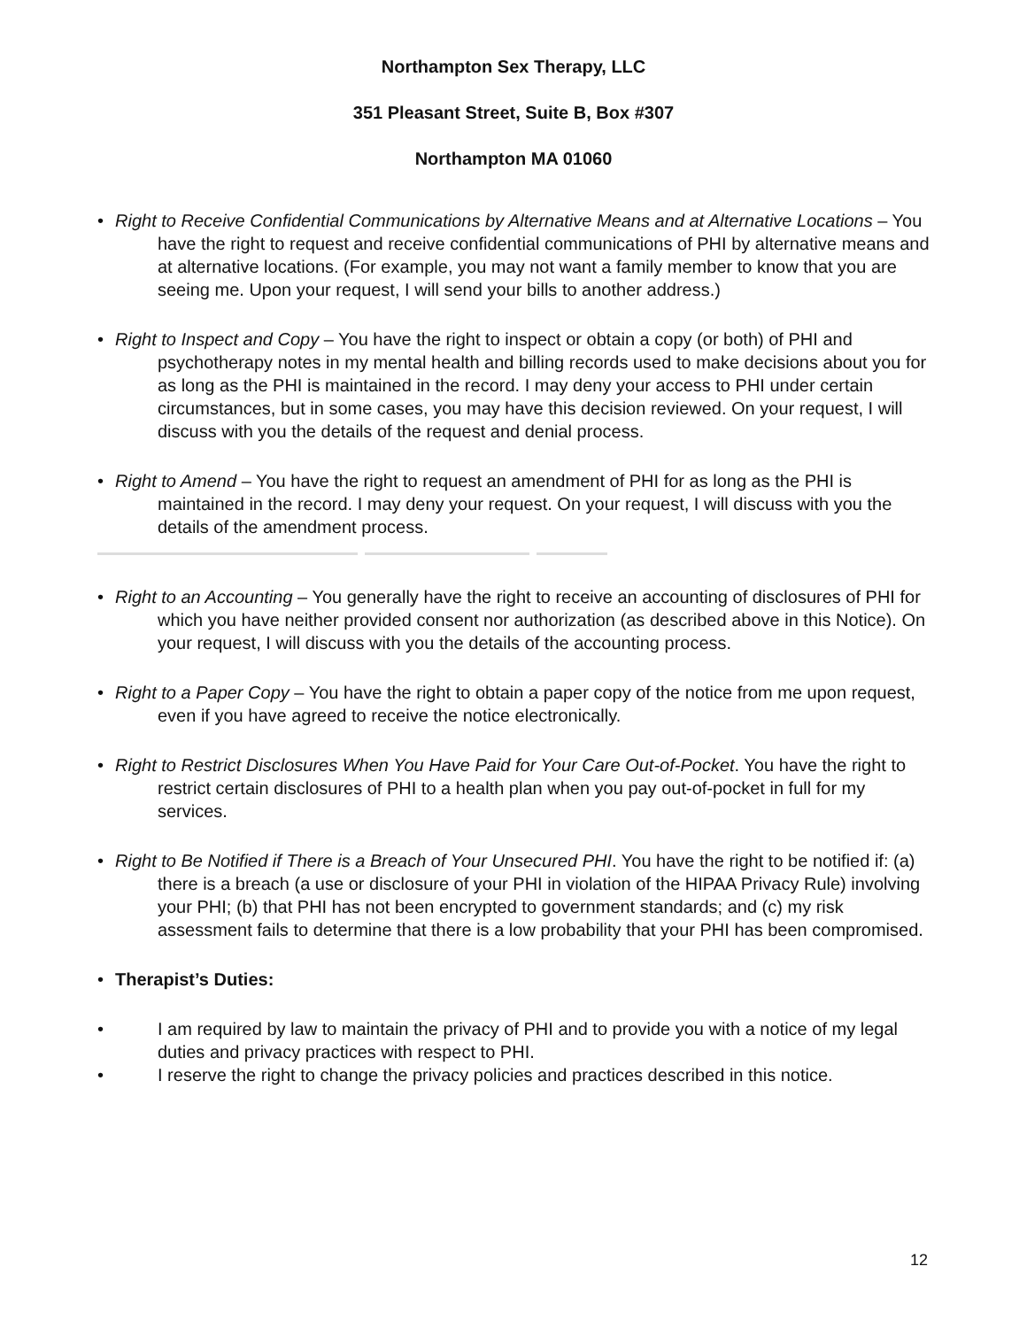Northampton Sex Therapy, LLC
351 Pleasant Street, Suite B, Box #307
Northampton MA 01060
• Right to Receive Confidential Communications by Alternative Means and at Alternative Locations – You have the right to request and receive confidential communications of PHI by alternative means and at alternative locations. (For example, you may not want a family member to know that you are seeing me. Upon your request, I will send your bills to another address.)
• Right to Inspect and Copy – You have the right to inspect or obtain a copy (or both) of PHI and psychotherapy notes in my mental health and billing records used to make decisions about you for as long as the PHI is maintained in the record. I may deny your access to PHI under certain circumstances, but in some cases, you may have this decision reviewed. On your request, I will discuss with you the details of the request and denial process.
• Right to Amend – You have the right to request an amendment of PHI for as long as the PHI is maintained in the record. I may deny your request. On your request, I will discuss with you the details of the amendment process.
• Right to an Accounting – You generally have the right to receive an accounting of disclosures of PHI for which you have neither provided consent nor authorization (as described above in this Notice). On your request, I will discuss with you the details of the accounting process.
• Right to a Paper Copy – You have the right to obtain a paper copy of the notice from me upon request, even if you have agreed to receive the notice electronically.
• Right to Restrict Disclosures When You Have Paid for Your Care Out-of-Pocket. You have the right to restrict certain disclosures of PHI to a health plan when you pay out-of-pocket in full for my services.
• Right to Be Notified if There is a Breach of Your Unsecured PHI. You have the right to be notified if: (a) there is a breach (a use or disclosure of your PHI in violation of the HIPAA Privacy Rule) involving your PHI; (b) that PHI has not been encrypted to government standards; and (c) my risk assessment fails to determine that there is a low probability that your PHI has been compromised.
• Therapist’s Duties:
• I am required by law to maintain the privacy of PHI and to provide you with a notice of my legal duties and privacy practices with respect to PHI.
• I reserve the right to change the privacy policies and practices described in this notice.
12